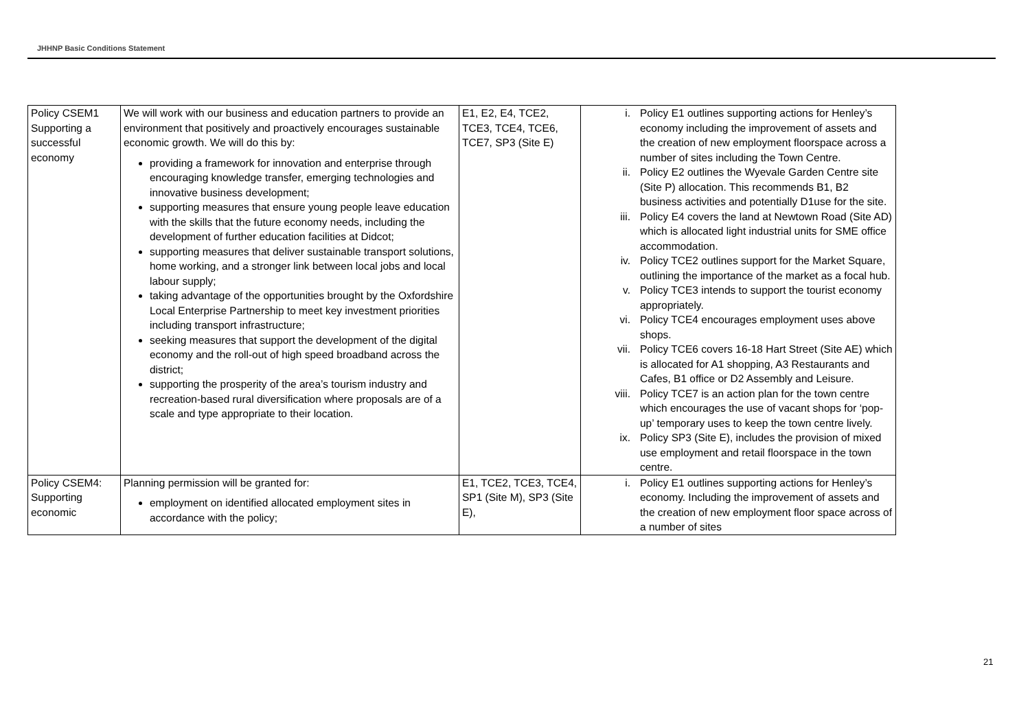JHHNP Basic Conditions Statement
| Policy CSEM1 Supporting a successful economy | We will work with our business and education partners to provide an environment that positively and proactively encourages sustainable economic growth. We will do this by: providing a framework for innovation and enterprise through encouraging knowledge transfer, emerging technologies and innovative business development; supporting measures that ensure young people leave education with the skills that the future economy needs, including the development of further education facilities at Didcot; supporting measures that deliver sustainable transport solutions, home working, and a stronger link between local jobs and local labour supply; taking advantage of the opportunities brought by the Oxfordshire Local Enterprise Partnership to meet key investment priorities including transport infrastructure; seeking measures that support the development of the digital economy and the roll-out of high speed broadband across the district; supporting the prosperity of the area’s tourism industry and recreation-based rural diversification where proposals are of a scale and type appropriate to their location. | E1, E2, E4, TCE2, TCE3, TCE4, TCE6, TCE7, SP3 (Site E) | i. Policy E1 outlines supporting actions for Henley’s economy including the improvement of assets and the creation of new employment floorspace across a number of sites including the Town Centre. ii. Policy E2 outlines the Wyevale Garden Centre site (Site P) allocation. This recommends B1, B2 business activities and potentially D1use for the site. iii. Policy E4 covers the land at Newtown Road (Site AD) which is allocated light industrial units for SME office accommodation. iv. Policy TCE2 outlines support for the Market Square, outlining the importance of the market as a focal hub. v. Policy TCE3 intends to support the tourist economy appropriately. vi. Policy TCE4 encourages employment uses above shops. vii. Policy TCE6 covers 16-18 Hart Street (Site AE) which is allocated for A1 shopping, A3 Restaurants and Cafes, B1 office or D2 Assembly and Leisure. viii. Policy TCE7 is an action plan for the town centre which encourages the use of vacant shops for ‘pop-up’ temporary uses to keep the town centre lively. ix. Policy SP3 (Site E), includes the provision of mixed use employment and retail floorspace in the town centre. |
| Policy CSEM4: Supporting economic | Planning permission will be granted for: employment on identified allocated employment sites in accordance with the policy; | E1, TCE2, TCE3, TCE4, SP1 (Site M), SP3 (Site E), | i. Policy E1 outlines supporting actions for Henley’s economy. Including the improvement of assets and the creation of new employment floor space across of a number of sites |
21